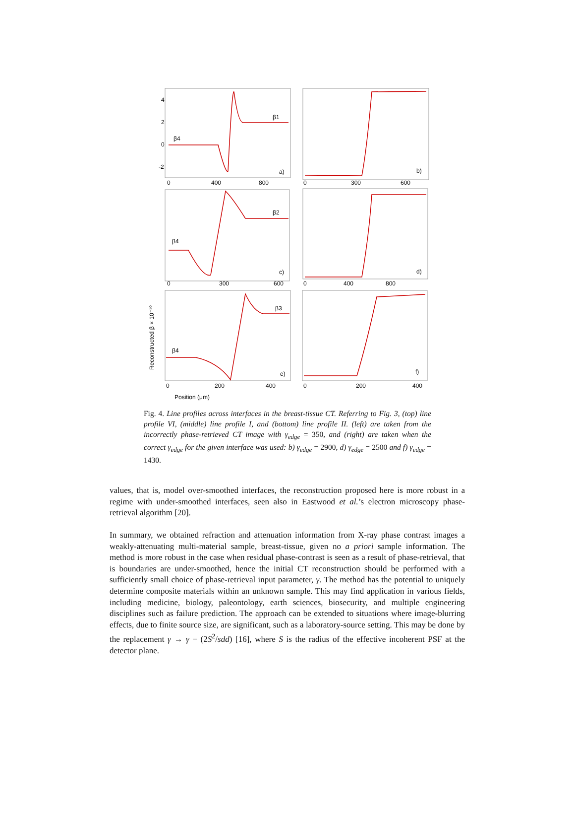4
2
0
-2
a)
b)
c)
d)
e)
f)
β1
β4
β2
β4
β3
β4
0
400
800
0
300
600
0
300
600
0
400
800
0
200
400
0
200
400
Position (μm)
Reconstructed β × 10⁻¹⁰
Fig. 4. Line profiles across interfaces in the breast-tissue CT. Referring to Fig. 3, (top) line profile VI, (middle) line profile I, and (bottom) line profile II. (left) are taken from the incorrectly phase-retrieved CT image with γ<sub>edge</sub> = 350, and (right) are taken when the correct γ<sub>edge</sub> for the given interface was used: b) γ<sub>edge</sub> = 2900, d) γ<sub>edge</sub> = 2500 and f) γ<sub>edge</sub> = 1430.
values, that is, model over-smoothed interfaces, the reconstruction proposed here is more robust in a regime with under-smoothed interfaces, seen also in Eastwood et al.’s electron microscopy phase-retrieval algorithm [20].
In summary, we obtained refraction and attenuation information from X-ray phase contrast images a weakly-attenuating multi-material sample, breast-tissue, given no a priori sample information. The method is more robust in the case when residual phase-contrast is seen as a result of phase-retrieval, that is boundaries are under-smoothed, hence the initial CT reconstruction should be performed with a sufficiently small choice of phase-retrieval input parameter, γ. The method has the potential to uniquely determine composite materials within an unknown sample. This may find application in various fields, including medicine, biology, paleontology, earth sciences, biosecurity, and multiple engineering disciplines such as failure prediction. The approach can be extended to situations where image-blurring effects, due to finite source size, are significant, such as a laboratory-source setting. This may be done by the replacement γ → γ − (2S<sup>2</sup>/sdd) [16], where S is the radius of the effective incoherent PSF at the detector plane.